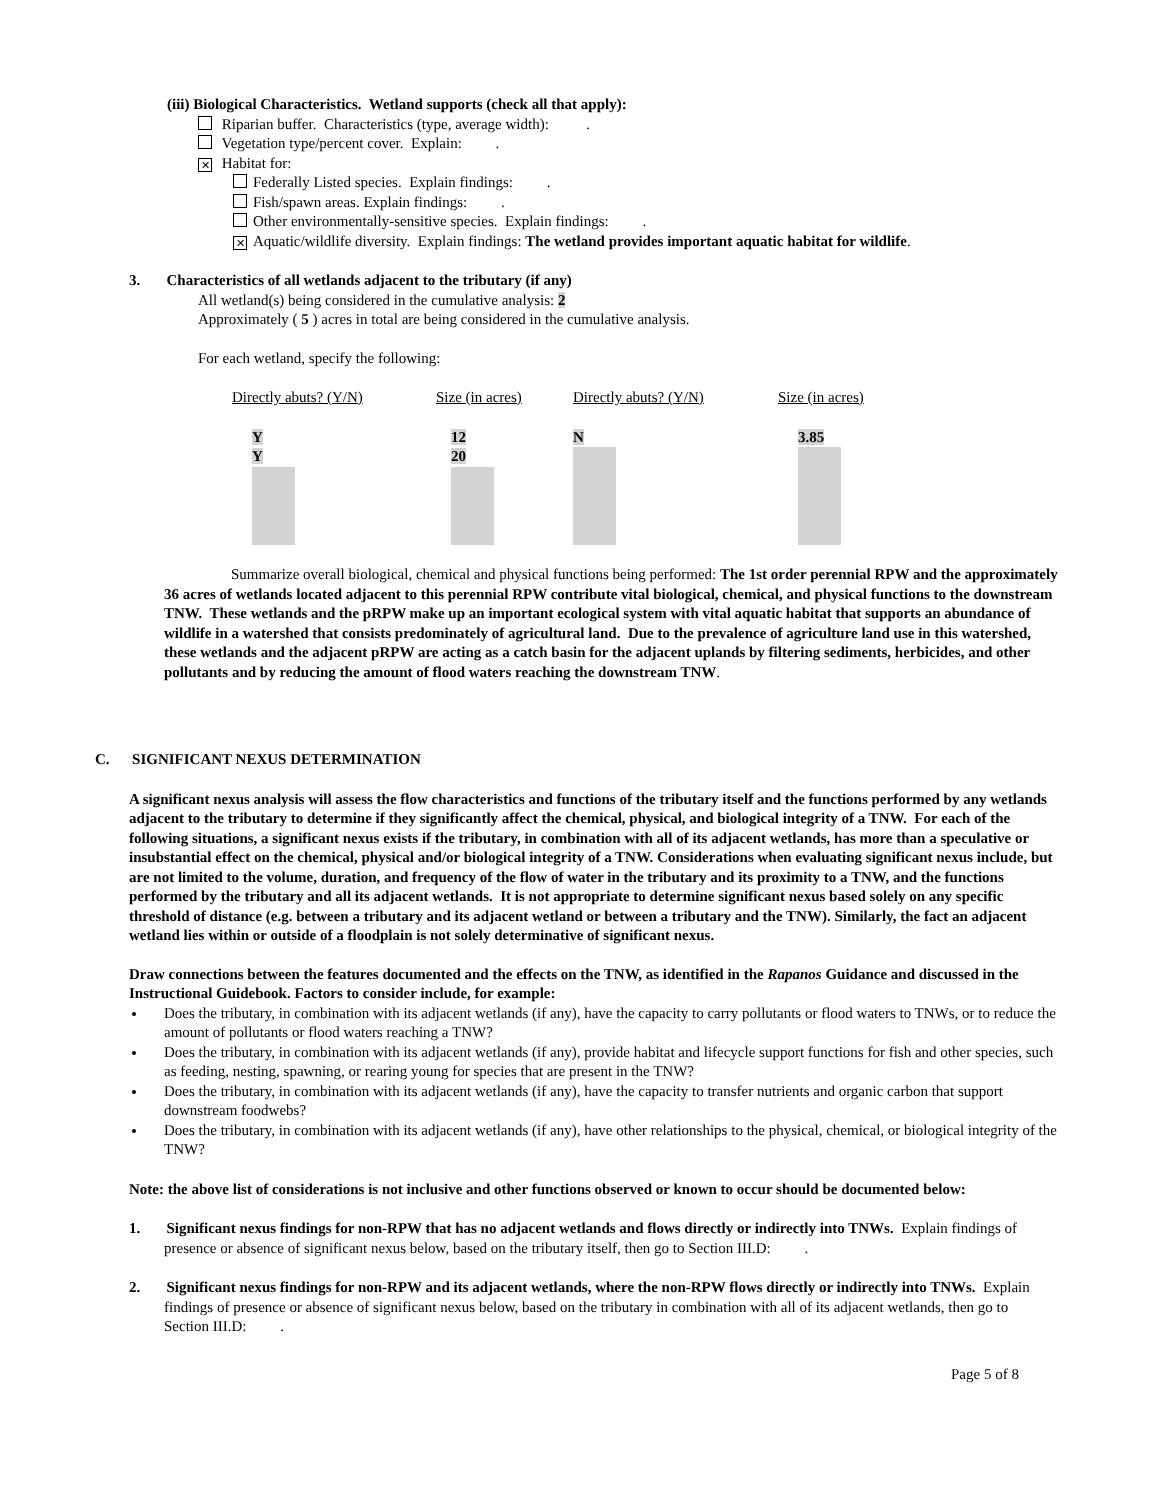(iii) Biological Characteristics. Wetland supports (check all that apply):
Riparian buffer. Characteristics (type, average width): .
Vegetation type/percent cover. Explain: .
✕ Habitat for:
Federally Listed species. Explain findings: .
Fish/spawn areas. Explain findings: .
Other environmentally-sensitive species. Explain findings: .
✕ Aquatic/wildlife diversity. Explain findings: The wetland provides important aquatic habitat for wildlife.
3. Characteristics of all wetlands adjacent to the tributary (if any)
All wetland(s) being considered in the cumulative analysis: 2
Approximately ( 5 ) acres in total are being considered in the cumulative analysis.
For each wetland, specify the following:
| Directly abuts? (Y/N) | Size (in acres) | Directly abuts? (Y/N) | Size (in acres) |
| Y Y | 12 20 | N | 3.85 |
Summarize overall biological, chemical and physical functions being performed: The 1st order perennial RPW and the approximately 36 acres of wetlands located adjacent to this perennial RPW contribute vital biological, chemical, and physical functions to the downstream TNW. These wetlands and the pRPW make up an important ecological system with vital aquatic habitat that supports an abundance of wildlife in a watershed that consists predominately of agricultural land. Due to the prevalence of agriculture land use in this watershed, these wetlands and the adjacent pRPW are acting as a catch basin for the adjacent uplands by filtering sediments, herbicides, and other pollutants and by reducing the amount of flood waters reaching the downstream TNW.
C. SIGNIFICANT NEXUS DETERMINATION
A significant nexus analysis will assess the flow characteristics and functions of the tributary itself and the functions performed by any wetlands adjacent to the tributary to determine if they significantly affect the chemical, physical, and biological integrity of a TNW. For each of the following situations, a significant nexus exists if the tributary, in combination with all of its adjacent wetlands, has more than a speculative or insubstantial effect on the chemical, physical and/or biological integrity of a TNW. Considerations when evaluating significant nexus include, but are not limited to the volume, duration, and frequency of the flow of water in the tributary and its proximity to a TNW, and the functions performed by the tributary and all its adjacent wetlands. It is not appropriate to determine significant nexus based solely on any specific threshold of distance (e.g. between a tributary and its adjacent wetland or between a tributary and the TNW). Similarly, the fact an adjacent wetland lies within or outside of a floodplain is not solely determinative of significant nexus.
Draw connections between the features documented and the effects on the TNW, as identified in the Rapanos Guidance and discussed in the Instructional Guidebook. Factors to consider include, for example:
Does the tributary, in combination with its adjacent wetlands (if any), have the capacity to carry pollutants or flood waters to TNWs, or to reduce the amount of pollutants or flood waters reaching a TNW?
Does the tributary, in combination with its adjacent wetlands (if any), provide habitat and lifecycle support functions for fish and other species, such as feeding, nesting, spawning, or rearing young for species that are present in the TNW?
Does the tributary, in combination with its adjacent wetlands (if any), have the capacity to transfer nutrients and organic carbon that support downstream foodwebs?
Does the tributary, in combination with its adjacent wetlands (if any), have other relationships to the physical, chemical, or biological integrity of the TNW?
Note: the above list of considerations is not inclusive and other functions observed or known to occur should be documented below:
1. Significant nexus findings for non-RPW that has no adjacent wetlands and flows directly or indirectly into TNWs. Explain findings of presence or absence of significant nexus below, based on the tributary itself, then go to Section III.D: .
2. Significant nexus findings for non-RPW and its adjacent wetlands, where the non-RPW flows directly or indirectly into TNWs. Explain findings of presence or absence of significant nexus below, based on the tributary in combination with all of its adjacent wetlands, then go to Section III.D: .
Page 5 of 8